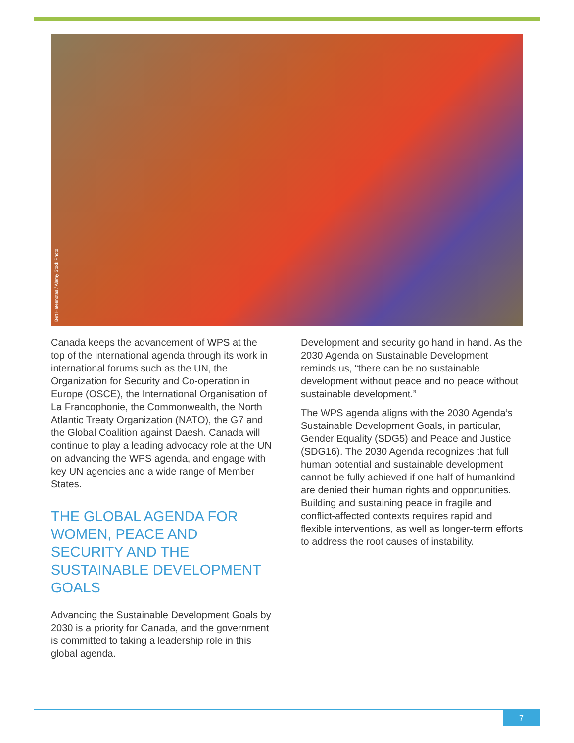Bert Hateenotas / Alamy Stock Photo
Canada keeps the advancement of WPS at the top of the international agenda through its work in international forums such as the UN, the Organization for Security and Co-operation in Europe (OSCE), the International Organisation of La Francophonie, the Commonwealth, the North Atlantic Treaty Organization (NATO), the G7 and the Global Coalition against Daesh. Canada will continue to play a leading advocacy role at the UN on advancing the WPS agenda, and engage with key UN agencies and a wide range of Member States.
THE GLOBAL AGENDA FOR WOMEN, PEACE AND SECURITY AND THE SUSTAINABLE DEVELOPMENT GOALS
Advancing the Sustainable Development Goals by 2030 is a priority for Canada, and the government is committed to taking a leadership role in this global agenda.
Development and security go hand in hand. As the 2030 Agenda on Sustainable Development reminds us, “there can be no sustainable development without peace and no peace without sustainable development.”
The WPS agenda aligns with the 2030 Agenda’s Sustainable Development Goals, in particular, Gender Equality (SDG5) and Peace and Justice (SDG16). The 2030 Agenda recognizes that full human potential and sustainable development cannot be fully achieved if one half of humankind are denied their human rights and opportunities. Building and sustaining peace in fragile and conflict-affected contexts requires rapid and flexible interventions, as well as longer-term efforts to address the root causes of instability.
7